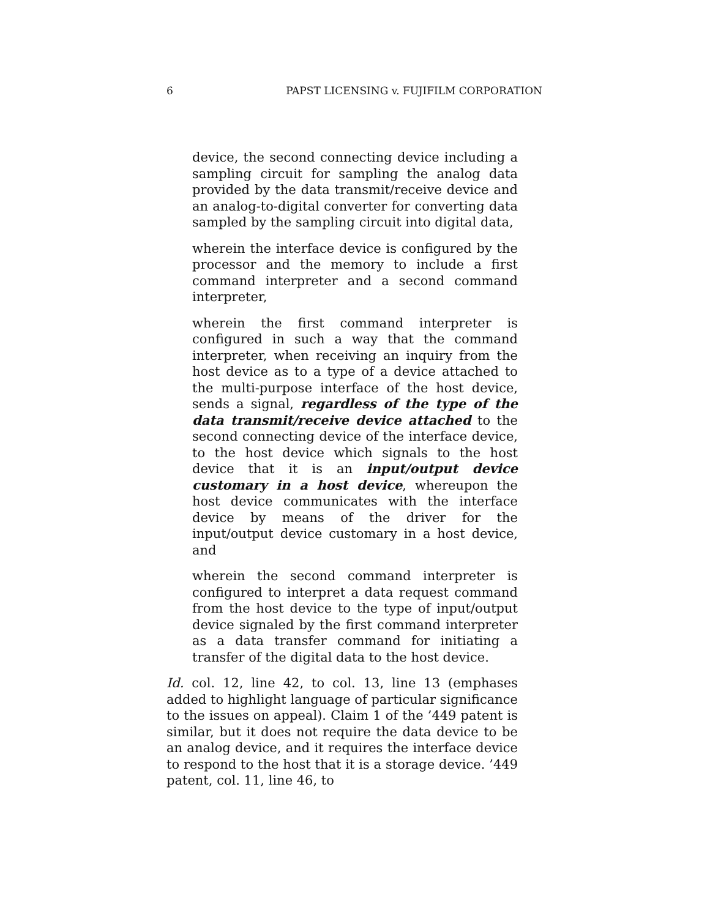6 PAPST LICENSING v. FUJIFILM CORPORATION
device, the second connecting device including a sampling circuit for sampling the analog data provided by the data transmit/receive device and an analog-to-digital converter for converting data sampled by the sampling circuit into digital data,
wherein the interface device is configured by the processor and the memory to include a first command interpreter and a second command interpreter,
wherein the first command interpreter is configured in such a way that the command interpreter, when receiving an inquiry from the host device as to a type of a device attached to the multi-purpose interface of the host device, sends a signal, regardless of the type of the data transmit/receive device attached to the second connecting device of the interface device, to the host device which signals to the host device that it is an input/output device customary in a host device, whereupon the host device communicates with the interface device by means of the driver for the input/output device customary in a host device, and
wherein the second command interpreter is configured to interpret a data request command from the host device to the type of input/output device signaled by the first command interpreter as a data transfer command for initiating a transfer of the digital data to the host device.
Id. col. 12, line 42, to col. 13, line 13 (emphases added to highlight language of particular significance to the issues on appeal). Claim 1 of the ’449 patent is similar, but it does not require the data device to be an analog device, and it requires the interface device to respond to the host that it is a storage device. ’449 patent, col. 11, line 46, to